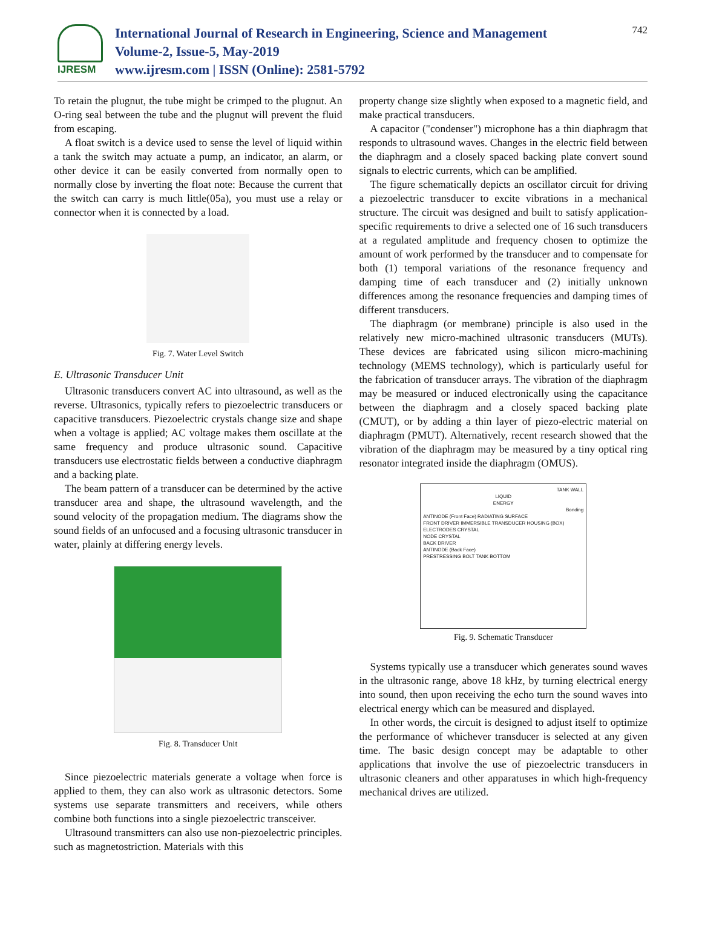IJRESM
International Journal of Research in Engineering, Science and Management
Volume-2, Issue-5, May-2019
www.ijresm.com | ISSN (Online): 2581-5792
742
To retain the plugnut, the tube might be crimped to the plugnut. An O-ring seal between the tube and the plugnut will prevent the fluid from escaping.
A float switch is a device used to sense the level of liquid within a tank the switch may actuate a pump, an indicator, an alarm, or other device it can be easily converted from normally open to normally close by inverting the float note: Because the current that the switch can carry is much little(05a), you must use a relay or connector when it is connected by a load.
Fig. 7. Water Level Switch
E. Ultrasonic Transducer Unit
Ultrasonic transducers convert AC into ultrasound, as well as the reverse. Ultrasonics, typically refers to piezoelectric transducers or capacitive transducers. Piezoelectric crystals change size and shape when a voltage is applied; AC voltage makes them oscillate at the same frequency and produce ultrasonic sound. Capacitive transducers use electrostatic fields between a conductive diaphragm and a backing plate.
The beam pattern of a transducer can be determined by the active transducer area and shape, the ultrasound wavelength, and the sound velocity of the propagation medium. The diagrams show the sound fields of an unfocused and a focusing ultrasonic transducer in water, plainly at differing energy levels.
Fig. 8. Transducer Unit
Since piezoelectric materials generate a voltage when force is applied to them, they can also work as ultrasonic detectors. Some systems use separate transmitters and receivers, while others combine both functions into a single piezoelectric transceiver.
Ultrasound transmitters can also use non-piezoelectric principles. such as magnetostriction. Materials with this
property change size slightly when exposed to a magnetic field, and make practical transducers.
A capacitor ("condenser") microphone has a thin diaphragm that responds to ultrasound waves. Changes in the electric field between the diaphragm and a closely spaced backing plate convert sound signals to electric currents, which can be amplified.
The figure schematically depicts an oscillator circuit for driving a piezoelectric transducer to excite vibrations in a mechanical structure. The circuit was designed and built to satisfy application-specific requirements to drive a selected one of 16 such transducers at a regulated amplitude and frequency chosen to optimize the amount of work performed by the transducer and to compensate for both (1) temporal variations of the resonance frequency and damping time of each transducer and (2) initially unknown differences among the resonance frequencies and damping times of different transducers.
The diaphragm (or membrane) principle is also used in the relatively new micro-machined ultrasonic transducers (MUTs). These devices are fabricated using silicon micro-machining technology (MEMS technology), which is particularly useful for the fabrication of transducer arrays. The vibration of the diaphragm may be measured or induced electronically using the capacitance between the diaphragm and a closely spaced backing plate (CMUT), or by adding a thin layer of piezo-electric material on diaphragm (PMUT). Alternatively, recent research showed that the vibration of the diaphragm may be measured by a tiny optical ring resonator integrated inside the diaphragm (OMUS).
TANK WALL
LIQUID
ENERGY
Bonding
ANTINODE (Front Face) RADIATING SURFACE
FRONT DRIVER IMMERSIBLE TRANSDUCER HOUSING (BOX)
ELECTRODES CRYSTAL
NODE CRYSTAL
BACK DRIVER
ANTINODE (Back Face)
PRESTRESSING BOLT TANK BOTTOM
Fig. 9. Schematic Transducer
Systems typically use a transducer which generates sound waves in the ultrasonic range, above 18 kHz, by turning electrical energy into sound, then upon receiving the echo turn the sound waves into electrical energy which can be measured and displayed.
In other words, the circuit is designed to adjust itself to optimize the performance of whichever transducer is selected at any given time. The basic design concept may be adaptable to other applications that involve the use of piezoelectric transducers in ultrasonic cleaners and other apparatuses in which high-frequency mechanical drives are utilized.